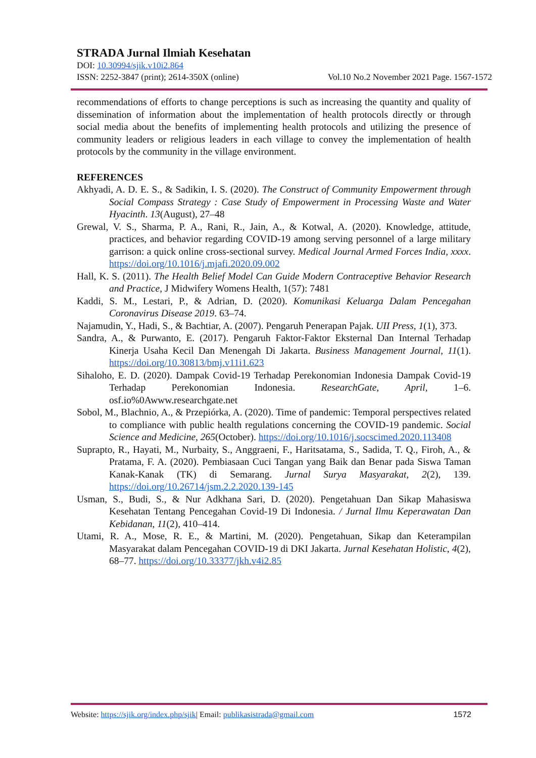STRADA Jurnal Ilmiah Kesehatan
DOI: 10.30994/sjik.v10i2.864
ISSN: 2252-3847 (print); 2614-350X (online) Vol.10 No.2 November 2021 Page. 1567-1572
recommendations of efforts to change perceptions is such as increasing the quantity and quality of dissemination of information about the implementation of health protocols directly or through social media about the benefits of implementing health protocols and utilizing the presence of community leaders or religious leaders in each village to convey the implementation of health protocols by the community in the village environment.
REFERENCES
Akhyadi, A. D. E. S., & Sadikin, I. S. (2020). The Construct of Community Empowerment through Social Compass Strategy : Case Study of Empowerment in Processing Waste and Water Hyacinth. 13(August), 27–48
Grewal, V. S., Sharma, P. A., Rani, R., Jain, A., & Kotwal, A. (2020). Knowledge, attitude, practices, and behavior regarding COVID-19 among serving personnel of a large military garrison: a quick online cross-sectional survey. Medical Journal Armed Forces India, xxxx. https://doi.org/10.1016/j.mjafi.2020.09.002
Hall, K. S. (2011). The Health Belief Model Can Guide Modern Contraceptive Behavior Research and Practice, J Midwifery Womens Health, 1(57): 7481
Kaddi, S. M., Lestari, P., & Adrian, D. (2020). Komunikasi Keluarga Dalam Pencegahan Coronavirus Disease 2019. 63–74.
Najamudin, Y., Hadi, S., & Bachtiar, A. (2007). Pengaruh Penerapan Pajak. UII Press, 1(1), 373.
Sandra, A., & Purwanto, E. (2017). Pengaruh Faktor-Faktor Eksternal Dan Internal Terhadap Kinerja Usaha Kecil Dan Menengah Di Jakarta. Business Management Journal, 11(1). https://doi.org/10.30813/bmj.v11i1.623
Sihaloho, E. D. (2020). Dampak Covid-19 Terhadap Perekonomian Indonesia Dampak Covid-19 Terhadap Perekonomian Indonesia. ResearchGate, April, 1–6. osf.io%0Awww.researchgate.net
Sobol, M., Blachnio, A., & Przepiórka, A. (2020). Time of pandemic: Temporal perspectives related to compliance with public health regulations concerning the COVID-19 pandemic. Social Science and Medicine, 265(October). https://doi.org/10.1016/j.socscimed.2020.113408
Suprapto, R., Hayati, M., Nurbaity, S., Anggraeni, F., Haritsatama, S., Sadida, T. Q., Firoh, A., & Pratama, F. A. (2020). Pembiasaan Cuci Tangan yang Baik dan Benar pada Siswa Taman Kanak-Kanak (TK) di Semarang. Jurnal Surya Masyarakat, 2(2), 139. https://doi.org/10.26714/jsm.2.2.2020.139-145
Usman, S., Budi, S., & Nur Adkhana Sari, D. (2020). Pengetahuan Dan Sikap Mahasiswa Kesehatan Tentang Pencegahan Covid-19 Di Indonesia. / Jurnal Ilmu Keperawatan Dan Kebidanan, 11(2), 410–414.
Utami, R. A., Mose, R. E., & Martini, M. (2020). Pengetahuan, Sikap dan Keterampilan Masyarakat dalam Pencegahan COVID-19 di DKI Jakarta. Jurnal Kesehatan Holistic, 4(2), 68–77. https://doi.org/10.33377/jkh.v4i2.85
Website: https://sjik.org/index.php/sjik| Email: publikasistrada@gmail.com 1572